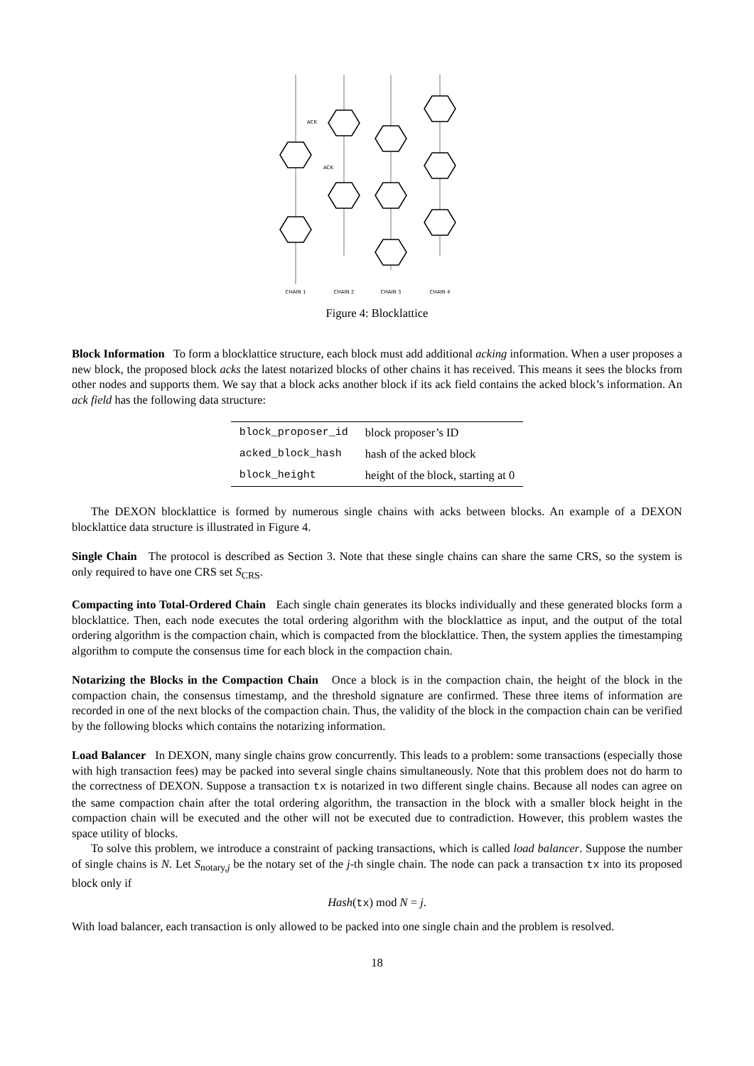CHAIN 1
CHAIN 2
CHAIN 3
CHAIN 4
ACK
ACK
Figure 4: Blocklattice
Block Information To form a blocklattice structure, each block must add additional acking information. When a user proposes a new block, the proposed block acks the latest notarized blocks of other chains it has received. This means it sees the blocks from other nodes and supports them. We say that a block acks another block if its ack field contains the acked block’s information. An ack field has the following data structure:
| block_proposer_id | block proposer’s ID |
| acked_block_hash | hash of the acked block |
| block_height | height of the block, starting at 0 |
The DEXON blocklattice is formed by numerous single chains with acks between blocks. An example of a DEXON blocklattice data structure is illustrated in Figure 4.
Single Chain The protocol is described as Section 3. Note that these single chains can share the same CRS, so the system is only required to have one CRS set S<sub>CRS</sub>.
Compacting into Total-Ordered Chain Each single chain generates its blocks individually and these generated blocks form a blocklattice. Then, each node executes the total ordering algorithm with the blocklattice as input, and the output of the total ordering algorithm is the compaction chain, which is compacted from the blocklattice. Then, the system applies the timestamping algorithm to compute the consensus time for each block in the compaction chain.
Notarizing the Blocks in the Compaction Chain Once a block is in the compaction chain, the height of the block in the compaction chain, the consensus timestamp, and the threshold signature are confirmed. These three items of information are recorded in one of the next blocks of the compaction chain. Thus, the validity of the block in the compaction chain can be verified by the following blocks which contains the notarizing information.
Load Balancer In DEXON, many single chains grow concurrently. This leads to a problem: some transactions (especially those with high transaction fees) may be packed into several single chains simultaneously. Note that this problem does not do harm to the correctness of DEXON. Suppose a transaction tx is notarized in two different single chains. Because all nodes can agree on the same compaction chain after the total ordering algorithm, the transaction in the block with a smaller block height in the compaction chain will be executed and the other will not be executed due to contradiction. However, this problem wastes the space utility of blocks.
To solve this problem, we introduce a constraint of packing transactions, which is called load balancer. Suppose the number of single chains is N. Let S<sub>notary,j</sub> be the notary set of the j-th single chain. The node can pack a transaction tx into its proposed block only if
Hash(tx) mod N = j.
With load balancer, each transaction is only allowed to be packed into one single chain and the problem is resolved.
18